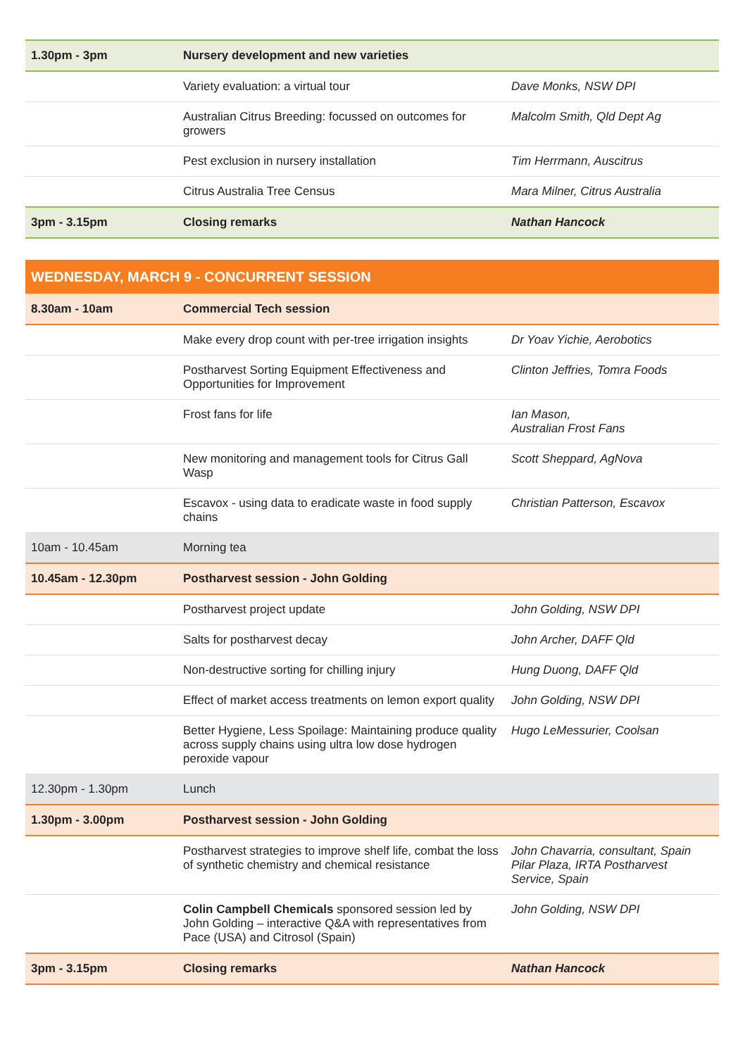| 1.30pm - 3pm | Nursery development and new varieties | |
| | Variety evaluation: a virtual tour | Dave Monks, NSW DPI |
| | Australian Citrus Breeding: focussed on outcomes for growers | Malcolm Smith, Qld Dept Ag |
| | Pest exclusion in nursery installation | Tim Herrmann, Auscitrus |
| | Citrus Australia Tree Census | Mara Milner, Citrus Australia |
| 3pm - 3.15pm | Closing remarks | Nathan Hancock |
| WEDNESDAY, MARCH 9 - CONCURRENT SESSION | | |
| 8.30am - 10am | Commercial Tech session | |
| | Make every drop count with per-tree irrigation insights | Dr Yoav Yichie, Aerobotics |
| | Postharvest Sorting Equipment Effectiveness and Opportunities for Improvement | Clinton Jeffries, Tomra Foods |
| | Frost fans for life | Ian Mason, Australian Frost Fans |
| | New monitoring and management tools for Citrus Gall Wasp | Scott Sheppard, AgNova |
| | Escavox - using data to eradicate waste in food supply chains | Christian Patterson, Escavox |
| 10am - 10.45am | Morning tea | |
| 10.45am - 12.30pm | Postharvest session - John Golding | |
| | Postharvest project update | John Golding, NSW DPI |
| | Salts for postharvest decay | John Archer, DAFF Qld |
| | Non-destructive sorting for chilling injury | Hung Duong, DAFF Qld |
| | Effect of market access treatments on lemon export quality | John Golding, NSW DPI |
| | Better Hygiene, Less Spoilage: Maintaining produce quality across supply chains using ultra low dose hydrogen peroxide vapour | Hugo LeMessurier, Coolsan |
| 12.30pm - 1.30pm | Lunch | |
| 1.30pm - 3.00pm | Postharvest session - John Golding | |
| | Postharvest strategies to improve shelf life, combat the loss of synthetic chemistry and chemical resistance | John Chavarria, consultant, Spain Pilar Plaza, IRTA Postharvest Service, Spain |
| | Colin Campbell Chemicals sponsored session led by John Golding – interactive Q&A with representatives from Pace (USA) and Citrosol (Spain) | John Golding, NSW DPI |
| 3pm - 3.15pm | Closing remarks | Nathan Hancock |